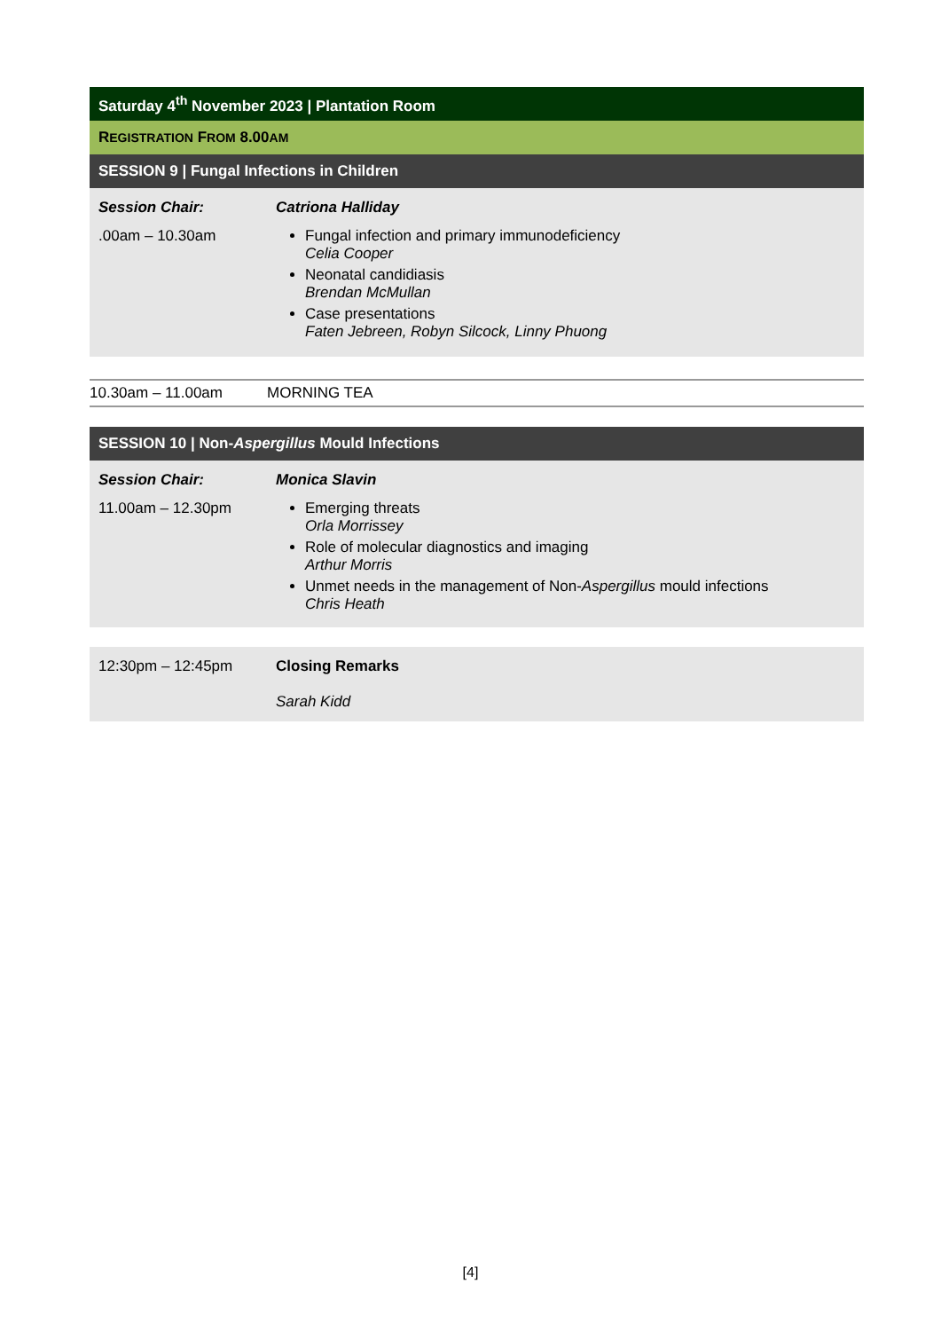| Saturday 4<sup>th</sup> November 2023 / Plantation Room | |
| --- | --- |
| R EGISTRATION F ROM 8.00 AM | |
| SESSION 9 / Fungal Infections in Children | |
| Session Chair: | Catriona Halliday |
| .00am – 10.30am | Fungal infection and primary immunodeficiency Celia Cooper Neonatal candidiasis Brendan McMullan Case presentations Faten Jebreen, Robyn Silcock, Linny Phuong |
10.30am – 11.00am MORNING TEA
| SESSION 10 / Non- Aspergillus Mould Infections | |
| --- | --- |
| Session Chair: | Monica Slavin |
| 11.00am – 12.30pm | Emerging threats Orla Morrissey Role of molecular diagnostics and imaging Arthur Morris Unmet needs in the management of Non- Aspergillus mould infections Chris Heath |
| 12:30pm – 12:45pm | Closing Remarks Sarah Kidd |
[4]